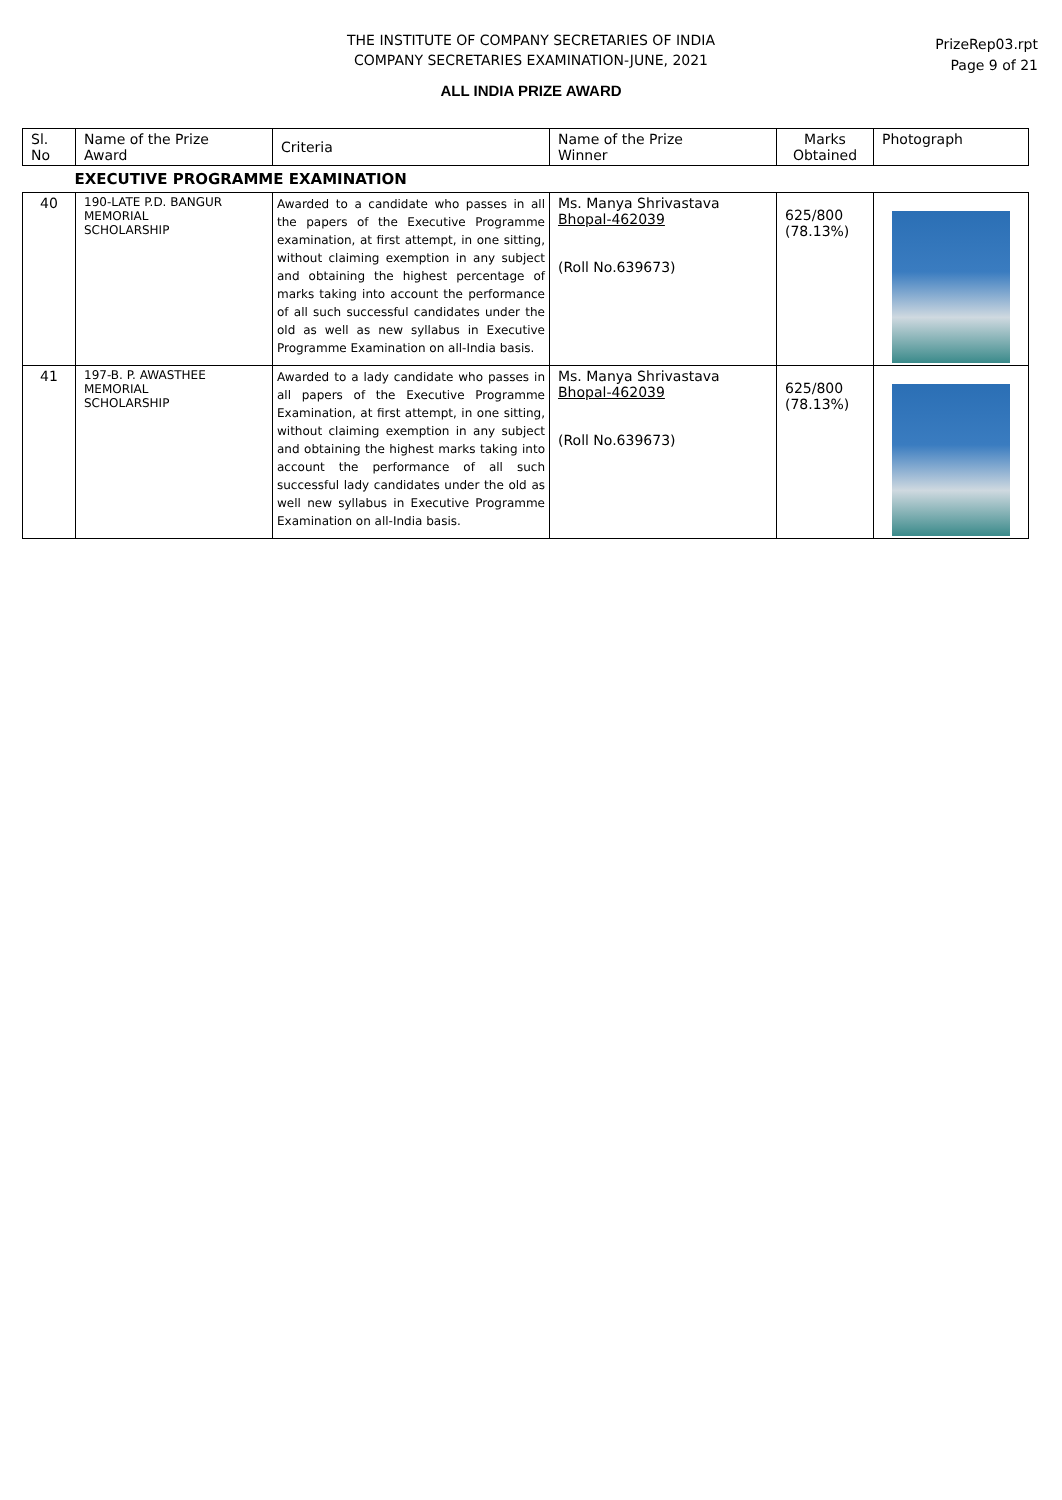THE INSTITUTE OF COMPANY SECRETARIES OF INDIA
COMPANY SECRETARIES EXAMINATION-JUNE, 2021
PrizeRep03.rpt
Page 9 of 21
ALL INDIA PRIZE AWARD
| Sl. No | Name of the Prize Award | Criteria | Name of the Prize Winner | Marks Obtained | Photograph |
| --- | --- | --- | --- | --- | --- |
| EXECUTIVE PROGRAMME EXAMINATION | | | | | |
| 40 | 190-LATE P.D. BANGUR MEMORIAL SCHOLARSHIP | Awarded to a candidate who passes in all the papers of the Executive Programme examination, at first attempt, in one sitting, without claiming exemption in any subject and obtaining the highest percentage of marks taking into account the performance of all such successful candidates under the old as well as new syllabus in Executive Programme Examination on all-India basis. | Ms. Manya Shrivastava Bhopal-462039 (Roll No.639673) | 625/800 (78.13%) | |
| 41 | 197-B. P. AWASTHEE MEMORIAL SCHOLARSHIP | Awarded to a lady candidate who passes in all papers of the Executive Programme Examination, at first attempt, in one sitting, without claiming exemption in any subject and obtaining the highest marks taking into account the performance of all such successful lady candidates under the old as well new syllabus in Executive Programme Examination on all-India basis. | Ms. Manya Shrivastava Bhopal-462039 (Roll No.639673) | 625/800 (78.13%) | |